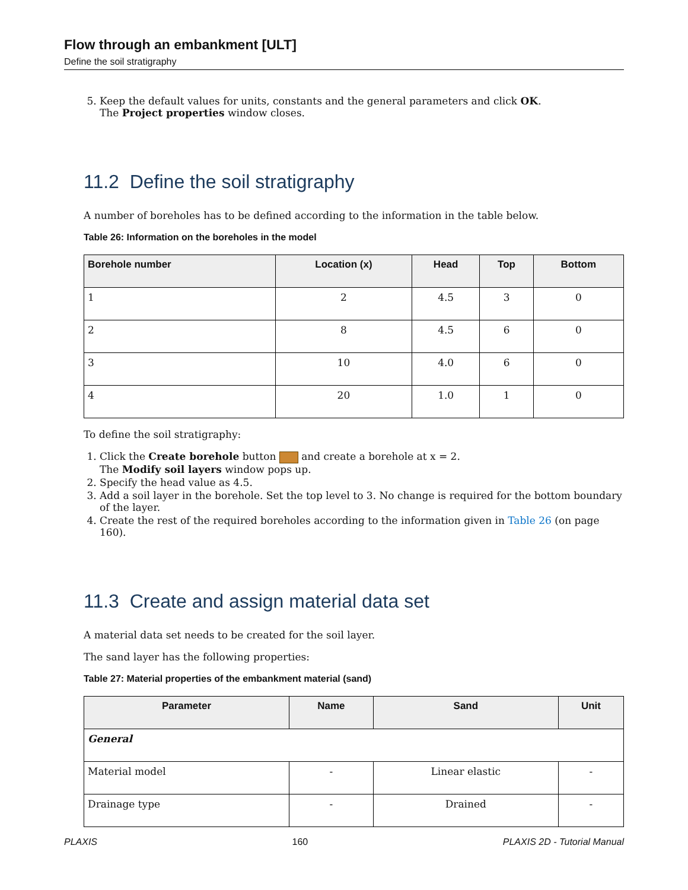Flow through an embankment [ULT]
Define the soil stratigraphy
5. Keep the default values for units, constants and the general parameters and click OK.
The Project properties window closes.
11.2 Define the soil stratigraphy
A number of boreholes has to be defined according to the information in the table below.
Table 26: Information on the boreholes in the model
| Borehole number | Location (x) | Head | Top | Bottom |
| --- | --- | --- | --- | --- |
| 1 | 2 | 4.5 | 3 | 0 |
| 2 | 8 | 4.5 | 6 | 0 |
| 3 | 10 | 4.0 | 6 | 0 |
| 4 | 20 | 1.0 | 1 | 0 |
To define the soil stratigraphy:
1. Click the Create borehole button and create a borehole at x = 2.
The Modify soil layers window pops up.
2. Specify the head value as 4.5.
3. Add a soil layer in the borehole. Set the top level to 3. No change is required for the bottom boundary of the layer.
4. Create the rest of the required boreholes according to the information given in Table 26 (on page 160).
11.3 Create and assign material data set
A material data set needs to be created for the soil layer.
The sand layer has the following properties:
Table 27: Material properties of the embankment material (sand)
| Parameter | Name | Sand | Unit |
| --- | --- | --- | --- |
| General | | | |
| Material model | - | Linear elastic | - |
| Drainage type | - | Drained | - |
PLAXIS 160 PLAXIS 2D - Tutorial Manual